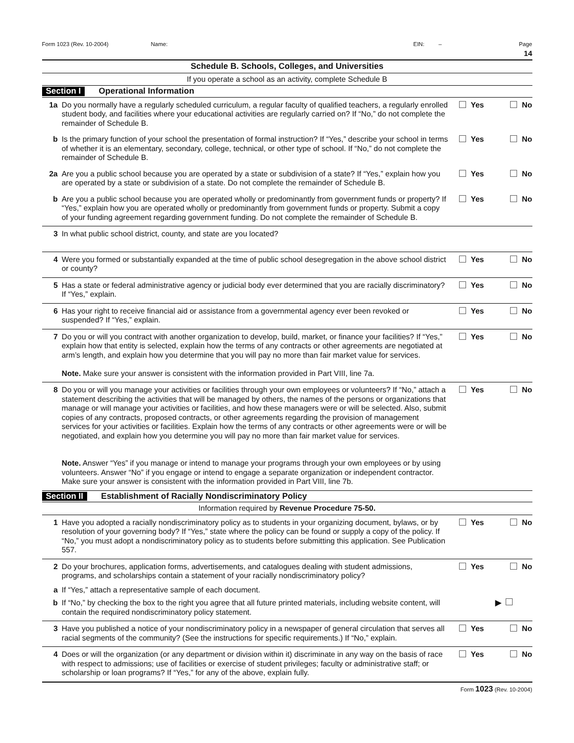Form 1023 (Rev. 10-2004) Name: EIN: – Page 14
Schedule B. Schools, Colleges, and Universities
If you operate a school as an activity, complete Schedule B
Section I Operational Information
1a Do you normally have a regularly scheduled curriculum, a regular faculty of qualified teachers, a regularly enrolled student body, and facilities where your educational activities are regularly carried on? If “No,” do not complete the remainder of Schedule B.
Yes No
b Is the primary function of your school the presentation of formal instruction? If “Yes,” describe your school in terms of whether it is an elementary, secondary, college, technical, or other type of school. If “No,” do not complete the remainder of Schedule B.
Yes No
2a Are you a public school because you are operated by a state or subdivision of a state? If “Yes,” explain how you are operated by a state or subdivision of a state. Do not complete the remainder of Schedule B.
Yes No
b Are you a public school because you are operated wholly or predominantly from government funds or property? If “Yes,” explain how you are operated wholly or predominantly from government funds or property. Submit a copy of your funding agreement regarding government funding. Do not complete the remainder of Schedule B.
Yes No
3 In what public school district, county, and state are you located?
4 Were you formed or substantially expanded at the time of public school desegregation in the above school district or county?
Yes No
5 Has a state or federal administrative agency or judicial body ever determined that you are racially discriminatory? If “Yes,” explain.
Yes No
6 Has your right to receive financial aid or assistance from a governmental agency ever been revoked or suspended? If “Yes,” explain.
Yes No
7 Do you or will you contract with another organization to develop, build, market, or finance your facilities? If “Yes,” explain how that entity is selected, explain how the terms of any contracts or other agreements are negotiated at arm’s length, and explain how you determine that you will pay no more than fair market value for services.
Note. Make sure your answer is consistent with the information provided in Part VIII, line 7a.
Yes No
8 Do you or will you manage your activities or facilities through your own employees or volunteers? If “No,” attach a statement describing the activities that will be managed by others, the names of the persons or organizations that manage or will manage your activities or facilities, and how these managers were or will be selected. Also, submit copies of any contracts, proposed contracts, or other agreements regarding the provision of management services for your activities or facilities. Explain how the terms of any contracts or other agreements were or will be negotiated, and explain how you determine you will pay no more than fair market value for services.
Note. Answer “Yes” if you manage or intend to manage your programs through your own employees or by using volunteers. Answer “No” if you engage or intend to engage a separate organization or independent contractor. Make sure your answer is consistent with the information provided in Part VIII, line 7b.
Yes No
Section II Establishment of Racially Nondiscriminatory Policy
Information required by Revenue Procedure 75-50.
1 Have you adopted a racially nondiscriminatory policy as to students in your organizing document, bylaws, or by resolution of your governing body? If “Yes,” state where the policy can be found or supply a copy of the policy. If “No,” you must adopt a nondiscriminatory policy as to students before submitting this application. See Publication 557.
Yes No
2 Do your brochures, application forms, advertisements, and catalogues dealing with student admissions, programs, and scholarships contain a statement of your racially nondiscriminatory policy?
Yes No
a If “Yes,” attach a representative sample of each document.
b If “No,” by checking the box to the right you agree that all future printed materials, including website content, will contain the required nondiscriminatory policy statement.
▶
3 Have you published a notice of your nondiscriminatory policy in a newspaper of general circulation that serves all racial segments of the community? (See the instructions for specific requirements.) If “No,” explain.
Yes No
4 Does or will the organization (or any department or division within it) discriminate in any way on the basis of race with respect to admissions; use of facilities or exercise of student privileges; faculty or administrative staff; or scholarship or loan programs? If “Yes,” for any of the above, explain fully.
Yes No
Form 1023 (Rev. 10-2004)